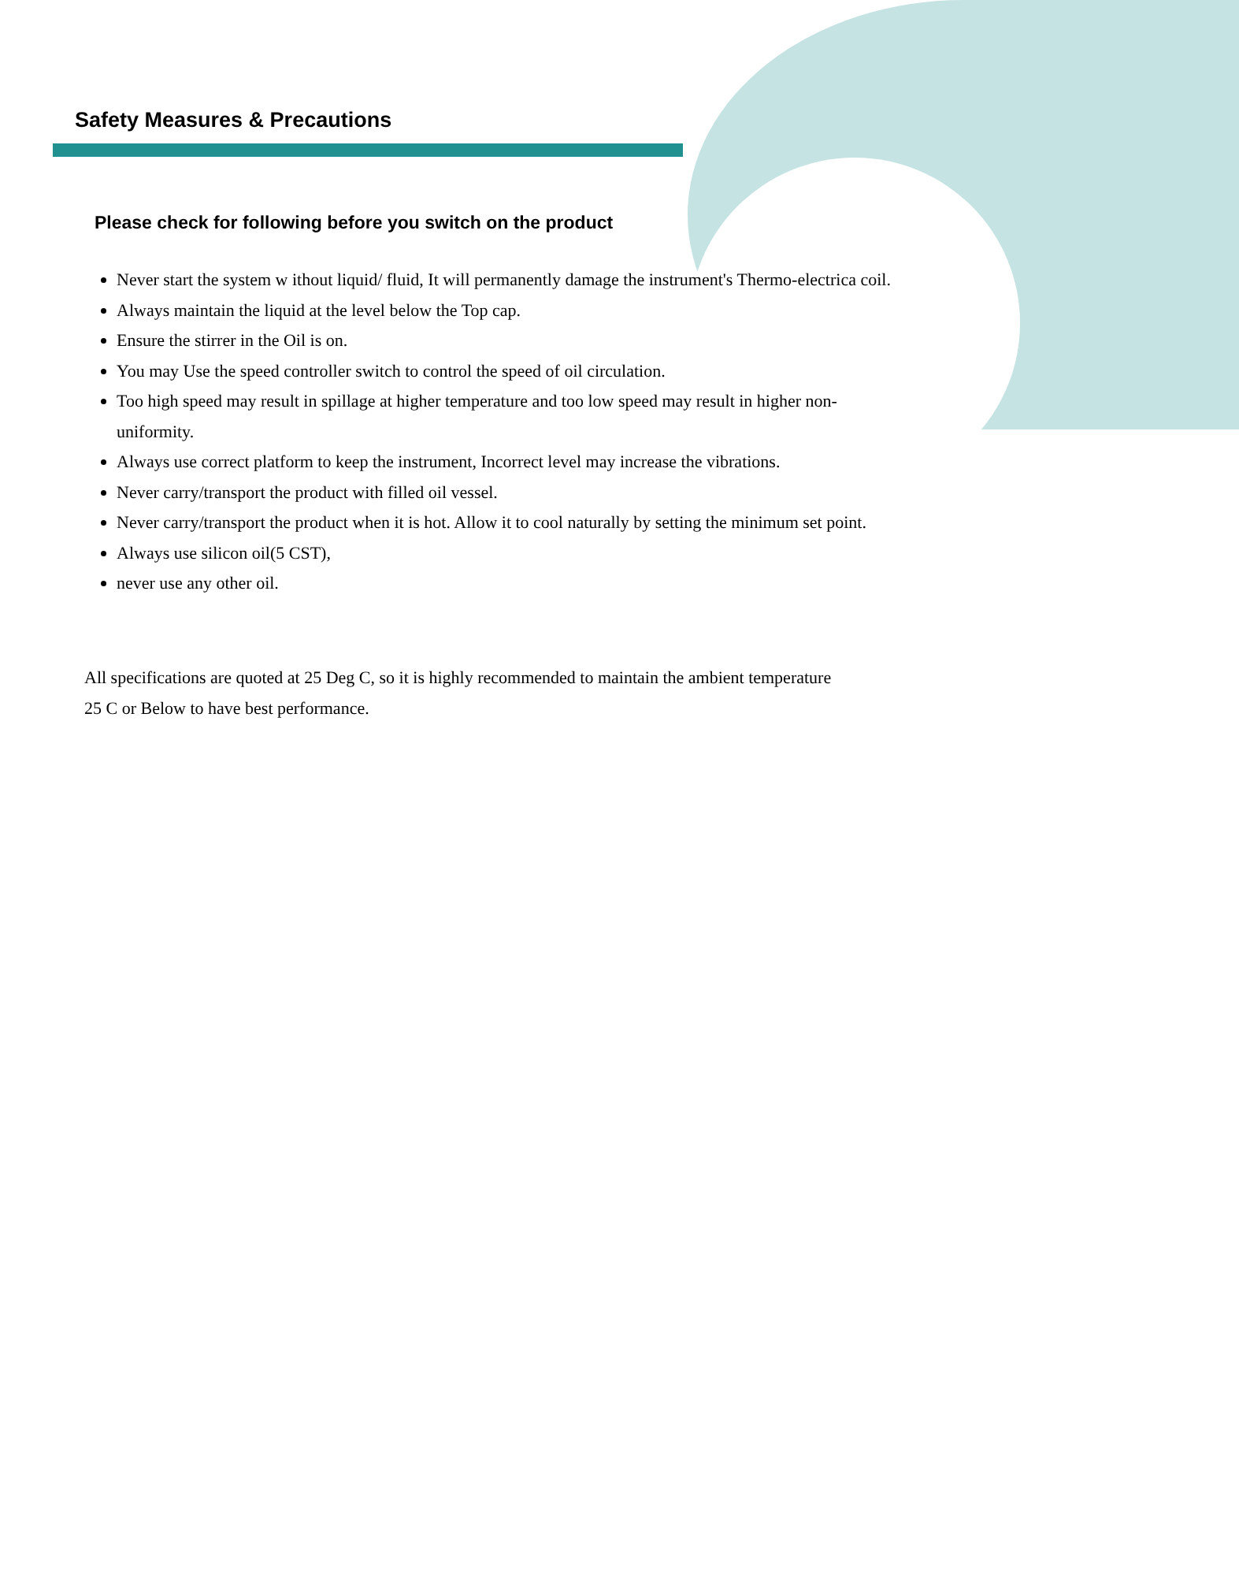Safety Measures & Precautions
Please check for following before you switch on the product
Never start the system w ithout liquid/ fluid, It will permanently damage the instrument's Thermo-electrica coil.
Always maintain the liquid at the level below the Top cap.
Ensure the stirrer in the Oil is on.
You may Use the speed controller switch to control the speed of oil circulation.
Too high speed may result in spillage at higher temperature and too low speed may result in higher non- uniformity.
Always use correct platform to keep the instrument, Incorrect level may increase the vibrations.
Never carry/transport the product with filled oil vessel.
Never carry/transport the product when it is hot. Allow it to cool naturally by setting the minimum set point.
Always use silicon oil(5 CST),
never use any other oil.
All specifications are quoted at 25 Deg C, so it is highly recommended to maintain the ambient temperature 25 C or Below to have best performance.